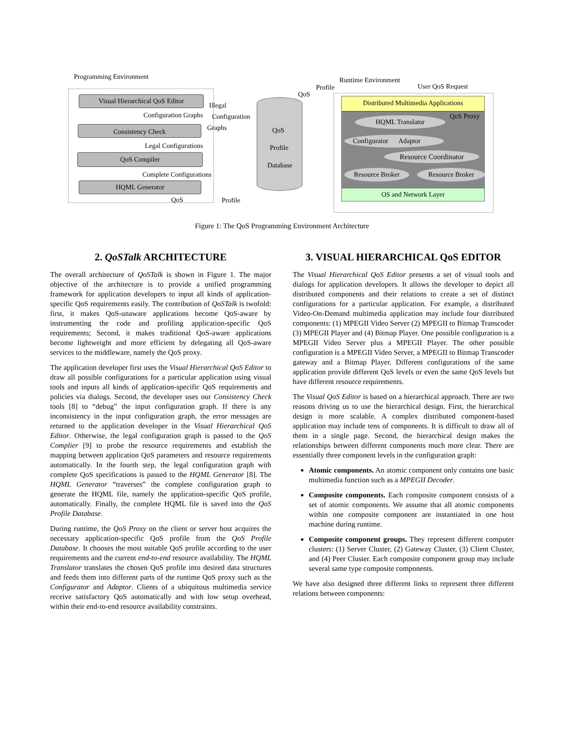Programming Environment
Visual Hierarchical QoS Editor
Configuration Graphs
Illegal
Configuration
Graphs
Consistency Check
Legal Configurations
QoS Compiler
Complete Configurations
HQML Generator
QoS Profile
QoS
Profile
Database
QoS
Profile
Runtime Environment
User QoS Request
Distributed Multimedia Applications
QoS Proxy
HQML Translator
Configurator Adaptor
Resource Coordinator
Resource Broker Resource Broker
OS and Network Layer
Figure 1: The QoS Programming Environment Architecture
2. QoSTalk ARCHITECTURE
The overall architecture of QoSTalk is shown in Figure 1. The major objective of the architecture is to provide a unified programming framework for application developers to input all kinds of application-specific QoS requirements easily. The contribution of QoSTalk is twofold: first, it makes QoS-unaware applications become QoS-aware by instrumenting the code and profiling application-specific QoS requirements; Second, it makes traditional QoS-aware applications become lightweight and more efficient by delegating all QoS-aware services to the middleware, namely the QoS proxy.
The application developer first uses the Visual Hierarchical QoS Editor to draw all possible configurations for a particular application using visual tools and inputs all kinds of application-specific QoS requirements and policies via dialogs. Second, the developer uses our Consistency Check tools [8] to “debug” the input configuration graph. If there is any inconsistency in the input configuration graph, the error messages are returned to the application developer in the Visual Hierarchical QoS Editor. Otherwise, the legal configuration graph is passed to the QoS Complier [9] to probe the resource requirements and establish the mapping between application QoS parameters and resource requirements automatically. In the fourth step, the legal configuration graph with complete QoS specifications is passed to the HQML Generator [8]. The HQML Generator “traverses” the complete configuration graph to generate the HQML file, namely the application-specific QoS profile, automatically. Finally, the complete HQML file is saved into the QoS Profile Database.
During runtime, the QoS Proxy on the client or server host acquires the necessary application-specific QoS profile from the QoS Profile Database. It chooses the most suitable QoS profile according to the user requirements and the current end-to-end resource availability. The HQML Translator translates the chosen QoS profile into desired data structures and feeds them into different parts of the runtime QoS proxy such as the Configurator and Adaptor. Clients of a ubiquitous multimedia service receive satisfactory QoS automatically and with low setup overhead, within their end-to-end resource availability constraints.
3. VISUAL HIERARCHICAL QoS EDITOR
The Visual Hierarchical QoS Editor presents a set of visual tools and dialogs for application developers. It allows the developer to depict all distributed components and their relations to create a set of distinct configurations for a particular application. For example, a distributed Video-On-Demand multimedia application may include four distributed components: (1) MPEGII Video Server (2) MPEGII to Bitmap Transcoder (3) MPEGII Player and (4) Bitmap Player. One possible configuration is a MPEGII Video Server plus a MPEGII Player. The other possible configuration is a MPEGII Video Server, a MPEGII to Bitmap Transcoder gateway and a Bitmap Player. Different configurations of the same application provide different QoS levels or even the same QoS levels but have different resource requirements.
The Visual QoS Editor is based on a hierarchical approach. There are two reasons driving us to use the hierarchical design. First, the hierarchical design is more scalable. A complex distributed component-based application may include tens of components. It is difficult to draw all of them in a single page. Second, the hierarchical design makes the relationships between different components much more clear. There are essentially three component levels in the configuration graph:
Atomic components. An atomic component only contains one basic multimedia function such as a MPEGII Decoder.
Composite components. Each composite component consists of a set of atomic components. We assume that all atomic components within one composite component are instantiated in one host machine during runtime.
Composite component groups. They represent different computer clusters: (1) Server Cluster, (2) Gateway Cluster, (3) Client Cluster, and (4) Peer Cluster. Each composite component group may include several same type composite components.
We have also designed three different links to represent three different relations between components: